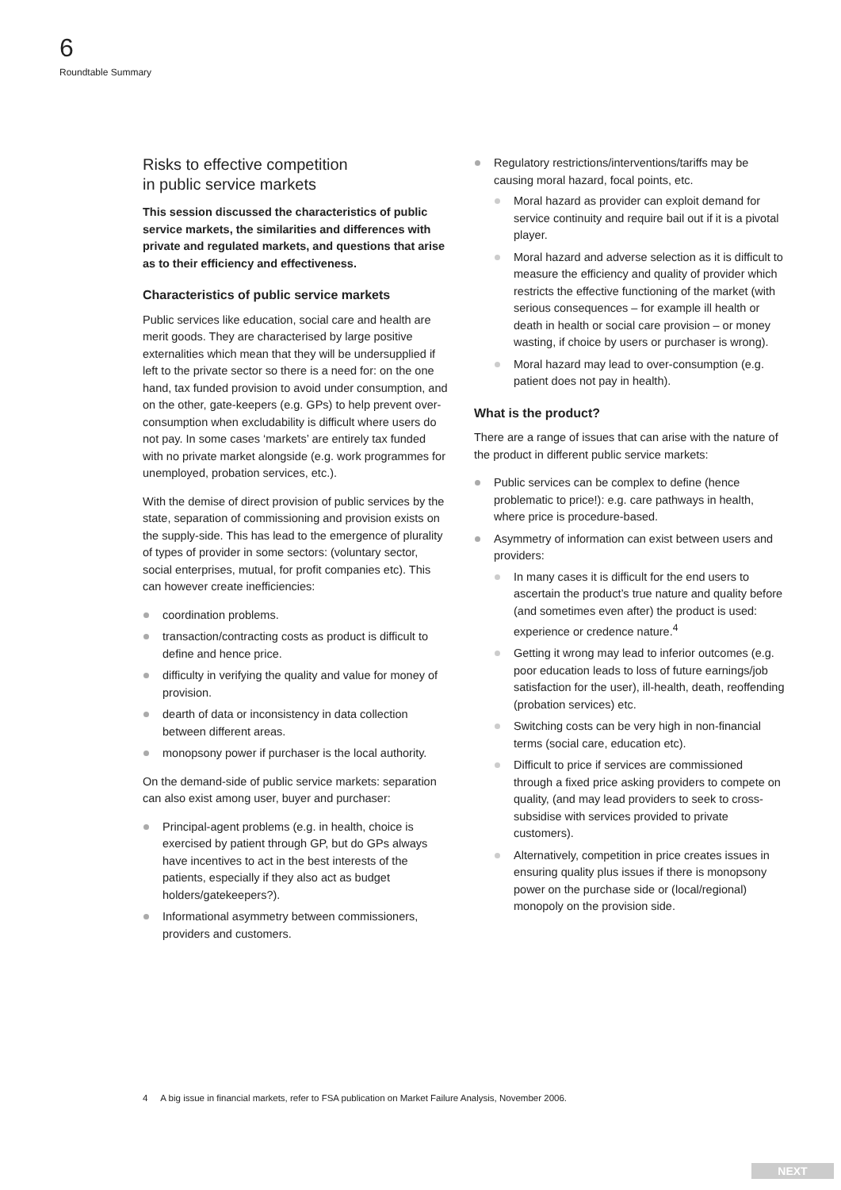6
Roundtable Summary
Risks to effective competition
in public service markets
This session discussed the characteristics of public service markets, the similarities and differences with private and regulated markets, and questions that arise as to their efficiency and effectiveness.
Characteristics of public service markets
Public services like education, social care and health are merit goods. They are characterised by large positive externalities which mean that they will be undersupplied if left to the private sector so there is a need for: on the one hand, tax funded provision to avoid under consumption, and on the other, gate-keepers (e.g. GPs) to help prevent over-consumption when excludability is difficult where users do not pay. In some cases ‘markets’ are entirely tax funded with no private market alongside (e.g. work programmes for unemployed, probation services, etc.).
With the demise of direct provision of public services by the state, separation of commissioning and provision exists on the supply-side. This has lead to the emergence of plurality of types of provider in some sectors: (voluntary sector, social enterprises, mutual, for profit companies etc). This can however create inefficiencies:
coordination problems.
transaction/contracting costs as product is difficult to define and hence price.
difficulty in verifying the quality and value for money of provision.
dearth of data or inconsistency in data collection between different areas.
monopsony power if purchaser is the local authority.
On the demand-side of public service markets: separation can also exist among user, buyer and purchaser:
Principal-agent problems (e.g. in health, choice is exercised by patient through GP, but do GPs always have incentives to act in the best interests of the patients, especially if they also act as budget holders/gatekeepers?).
Informational asymmetry between commissioners, providers and customers.
Regulatory restrictions/interventions/tariffs may be causing moral hazard, focal points, etc.
Moral hazard as provider can exploit demand for service continuity and require bail out if it is a pivotal player.
Moral hazard and adverse selection as it is difficult to measure the efficiency and quality of provider which restricts the effective functioning of the market (with serious consequences – for example ill health or death in health or social care provision – or money wasting, if choice by users or purchaser is wrong).
Moral hazard may lead to over-consumption (e.g. patient does not pay in health).
What is the product?
There are a range of issues that can arise with the nature of the product in different public service markets:
Public services can be complex to define (hence problematic to price!): e.g. care pathways in health, where price is procedure-based.
Asymmetry of information can exist between users and providers:
In many cases it is difficult for the end users to ascertain the product’s true nature and quality before (and sometimes even after) the product is used: experience or credence nature.<sup>4</sup>
Getting it wrong may lead to inferior outcomes (e.g. poor education leads to loss of future earnings/job satisfaction for the user), ill-health, death, reoffending (probation services) etc.
Switching costs can be very high in non-financial terms (social care, education etc).
Difficult to price if services are commissioned through a fixed price asking providers to compete on quality, (and may lead providers to seek to cross-subsidise with services provided to private customers).
Alternatively, competition in price creates issues in ensuring quality plus issues if there is monopsony power on the purchase side or (local/regional) monopoly on the provision side.
4 A big issue in financial markets, refer to FSA publication on Market Failure Analysis, November 2006.
NEXT